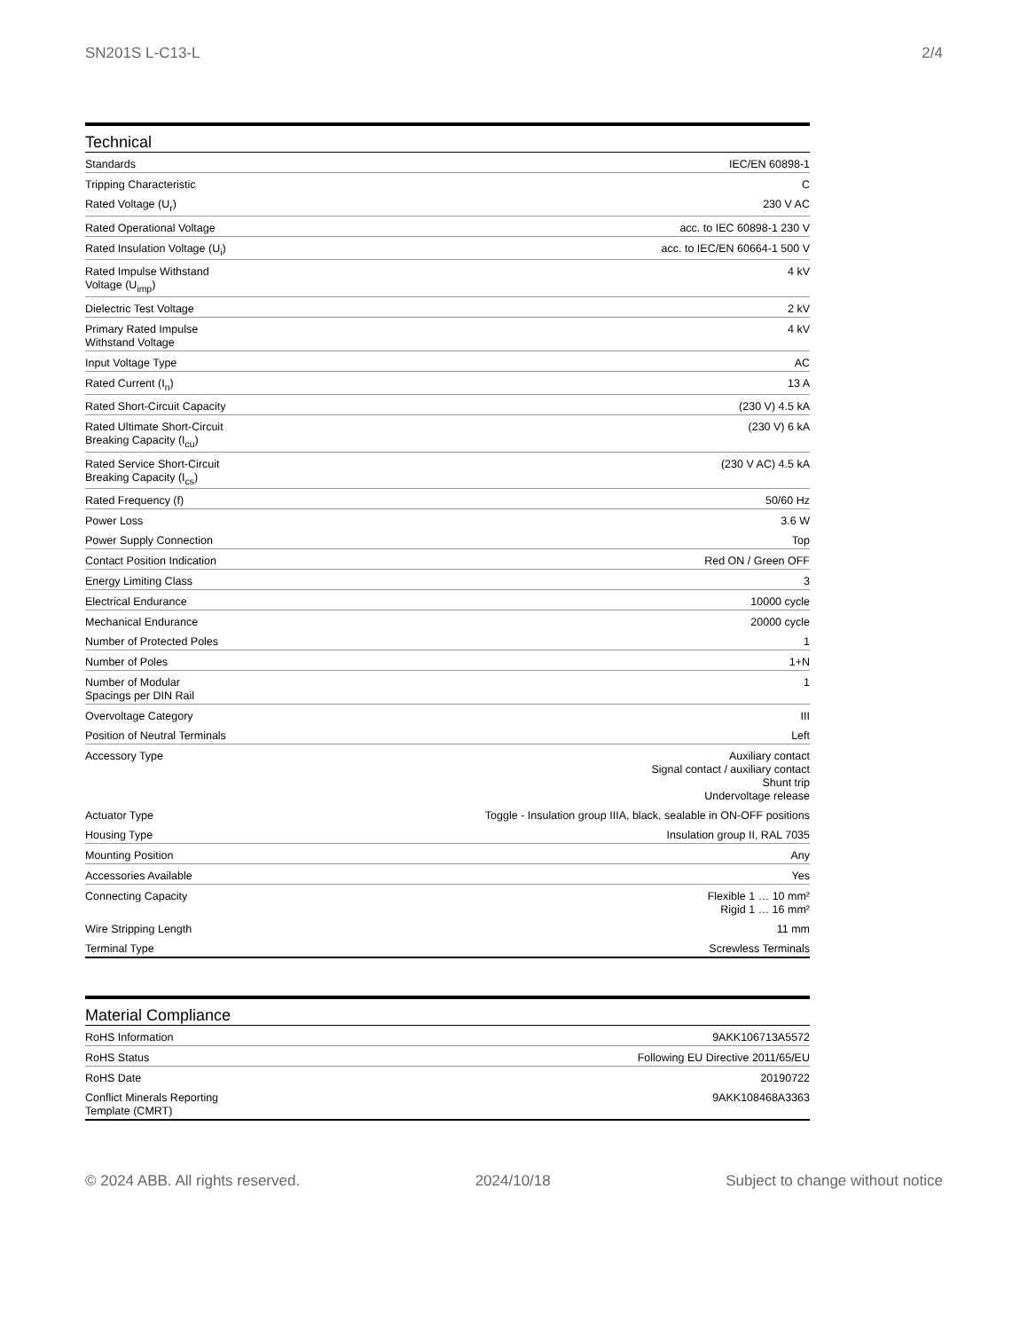SN201S L-C13-L 2/4
Technical
| Standards | IEC/EN 60898-1 |
| Tripping Characteristic | C |
| Rated Voltage (U<sub>r</sub>) | 230 V AC |
| Rated Operational Voltage | acc. to IEC 60898-1 230 V |
| Rated Insulation Voltage (U<sub>i</sub>) | acc. to IEC/EN 60664-1 500 V |
| Rated Impulse Withstand Voltage (U<sub>imp</sub>) | 4 kV |
| Dielectric Test Voltage | 2 kV |
| Primary Rated Impulse Withstand Voltage | 4 kV |
| Input Voltage Type | AC |
| Rated Current (I<sub>n</sub>) | 13 A |
| Rated Short-Circuit Capacity | (230 V) 4.5 kA |
| Rated Ultimate Short-Circuit Breaking Capacity (I<sub>cu</sub>) | (230 V) 6 kA |
| Rated Service Short-Circuit Breaking Capacity (I<sub>cs</sub>) | (230 V AC) 4.5 kA |
| Rated Frequency (f) | 50/60 Hz |
| Power Loss | 3.6 W |
| Power Supply Connection | Top |
| Contact Position Indication | Red ON / Green OFF |
| Energy Limiting Class | 3 |
| Electrical Endurance | 10000 cycle |
| Mechanical Endurance | 20000 cycle |
| Number of Protected Poles | 1 |
| Number of Poles | 1+N |
| Number of Modular Spacings per DIN Rail | 1 |
| Overvoltage Category | III |
| Position of Neutral Terminals | Left |
| Accessory Type | Auxiliary contact Signal contact / auxiliary contact Shunt trip Undervoltage release |
| Actuator Type | Toggle - Insulation group IIIA, black, sealable in ON-OFF positions |
| Housing Type | Insulation group II, RAL 7035 |
| Mounting Position | Any |
| Accessories Available | Yes |
| Connecting Capacity | Flexible 1 … 10 mm² Rigid 1 … 16 mm² |
| Wire Stripping Length | 11 mm |
| Terminal Type | Screwless Terminals |
Material Compliance
| RoHS Information | 9AKK106713A5572 |
| RoHS Status | Following EU Directive 2011/65/EU |
| RoHS Date | 20190722 |
| Conflict Minerals Reporting Template (CMRT) | 9AKK108468A3363 |
© 2024 ABB. All rights reserved. 2024/10/18 Subject to change without notice